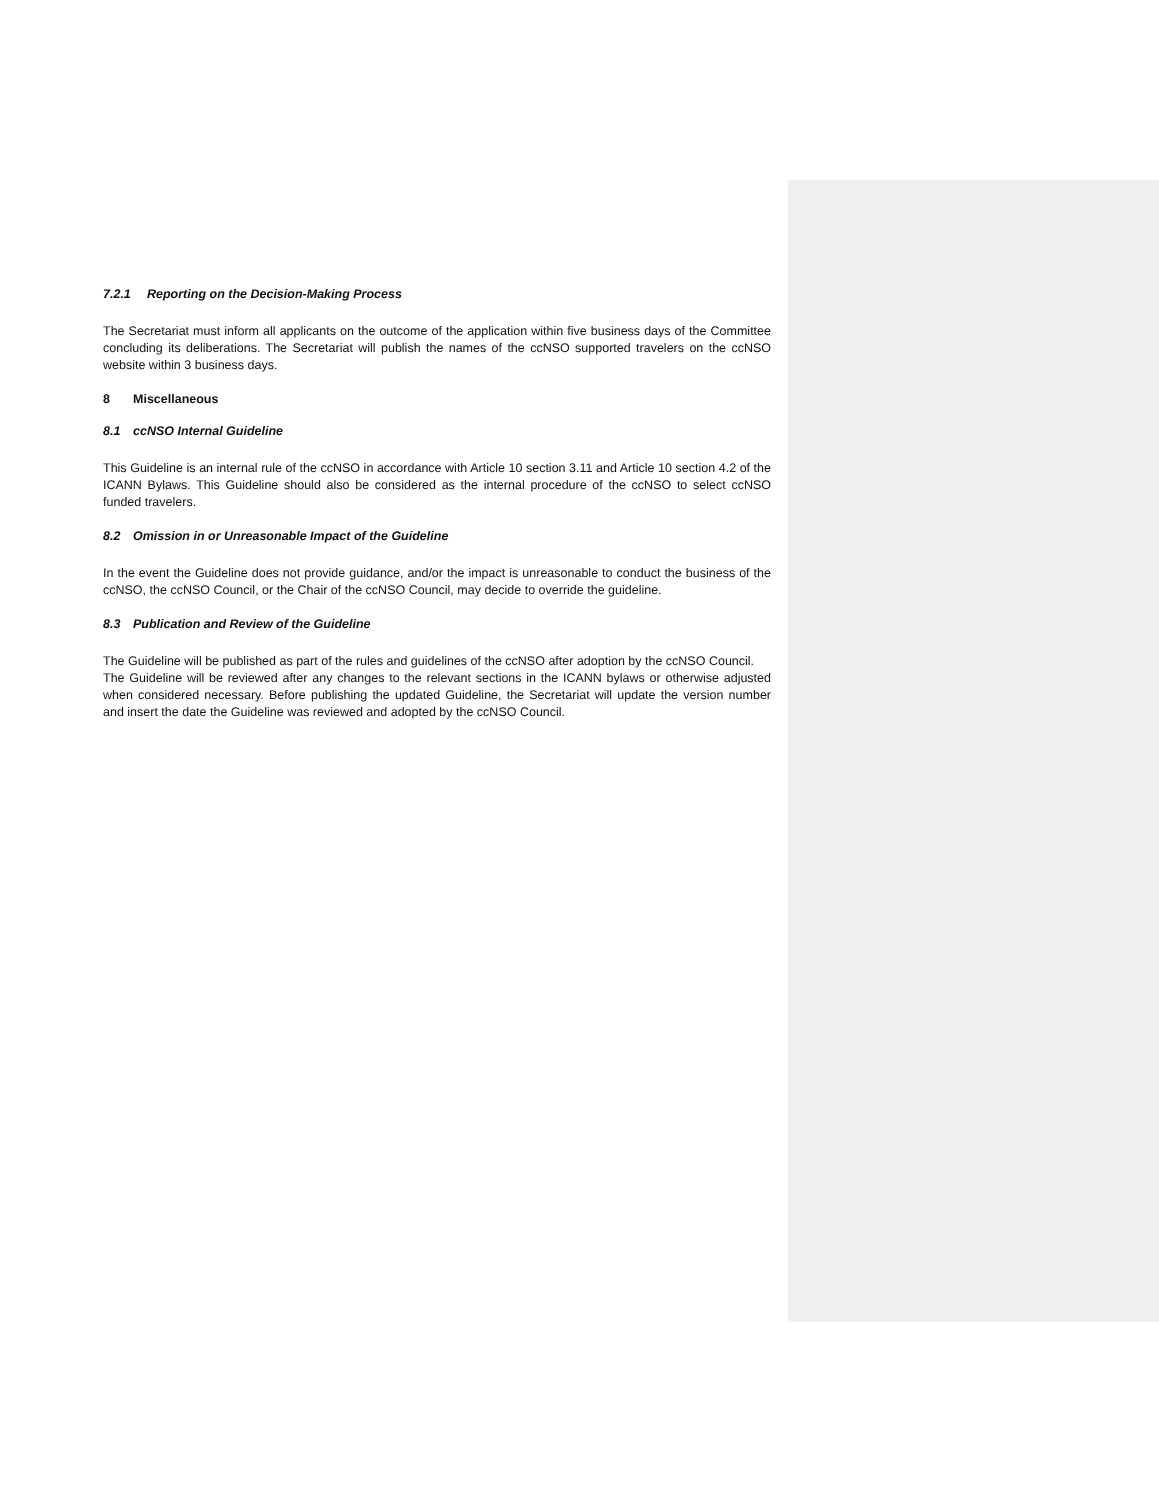7.2.1 Reporting on the Decision-Making Process
The Secretariat must inform all applicants on the outcome of the application within five business days of the Committee concluding its deliberations. The Secretariat will publish the names of the ccNSO supported travelers on the ccNSO website within 3 business days.
8 Miscellaneous
8.1 ccNSO Internal Guideline
This Guideline is an internal rule of the ccNSO in accordance with Article 10 section 3.11 and Article 10 section 4.2 of the ICANN Bylaws. This Guideline should also be considered as the internal procedure of the ccNSO to select ccNSO funded travelers.
8.2 Omission in or Unreasonable Impact of the Guideline
In the event the Guideline does not provide guidance, and/or the impact is unreasonable to conduct the business of the ccNSO, the ccNSO Council, or the Chair of the ccNSO Council, may decide to override the guideline.
8.3 Publication and Review of the Guideline
The Guideline will be published as part of the rules and guidelines of the ccNSO after adoption by the ccNSO Council.
The Guideline will be reviewed after any changes to the relevant sections in the ICANN bylaws or otherwise adjusted when considered necessary. Before publishing the updated Guideline, the Secretariat will update the version number and insert the date the Guideline was reviewed and adopted by the ccNSO Council.